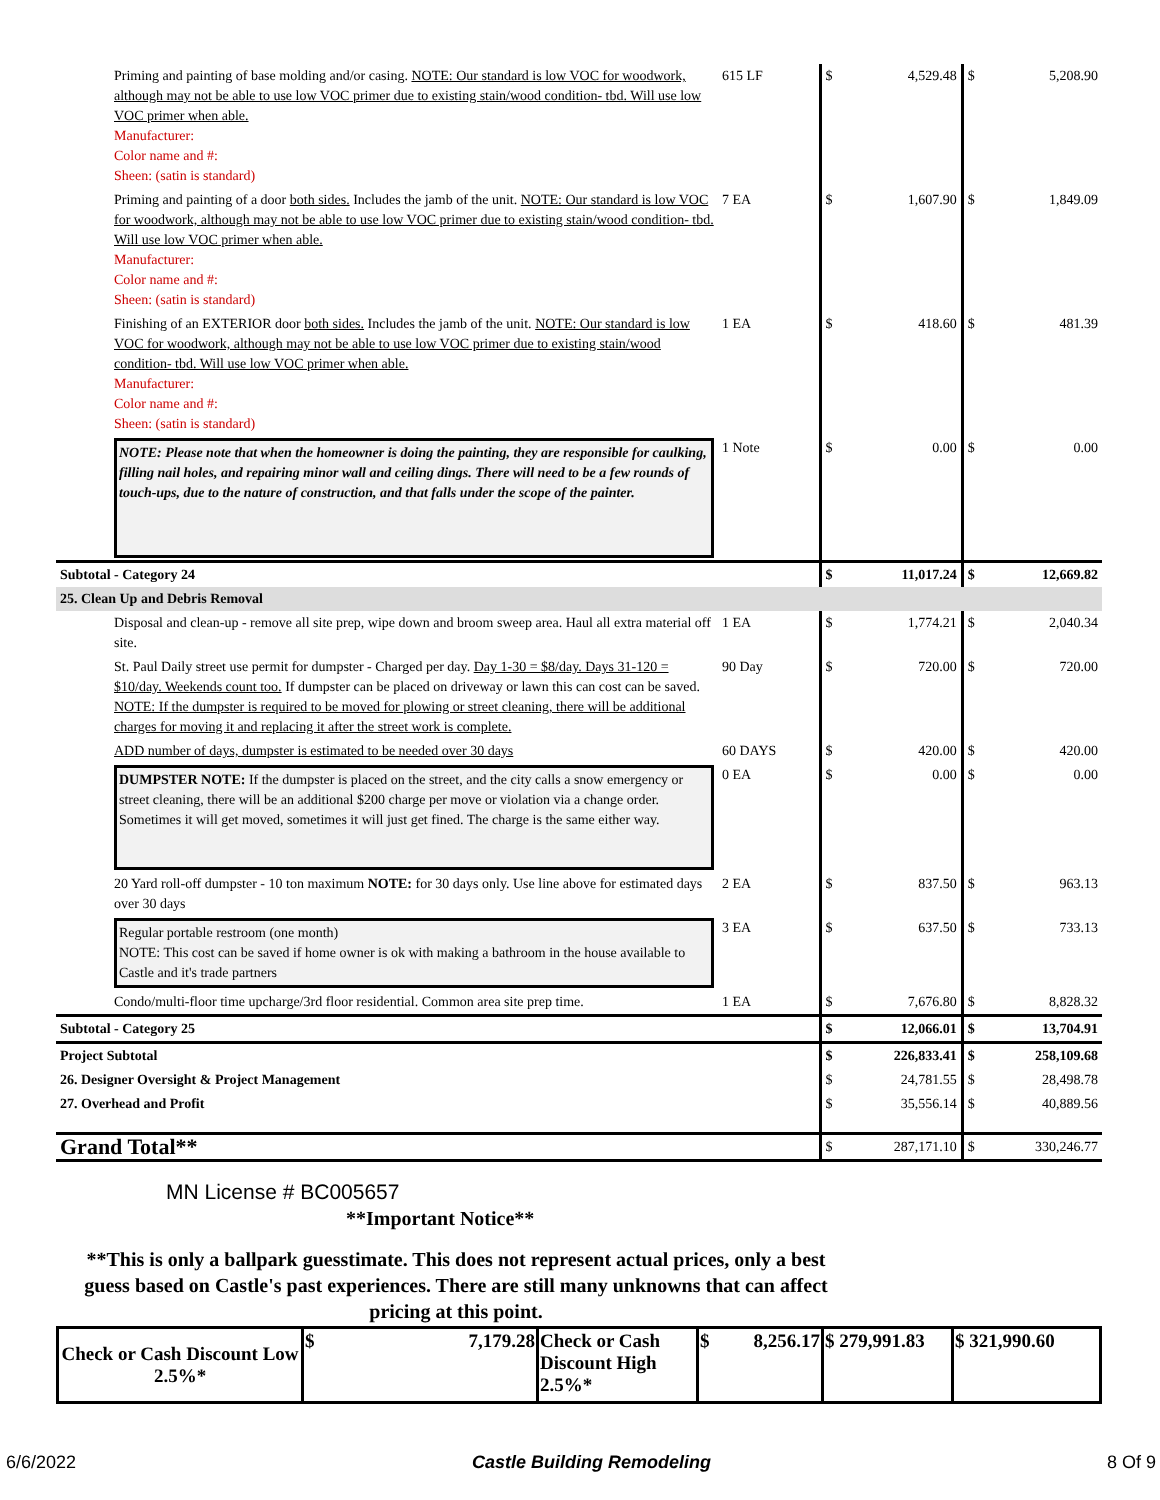| Priming and painting of base molding and/or casing. NOTE: Our standard is low VOC for woodwork, although may not be able to use low VOC primer due to existing stain/wood condition- tbd. Will use low VOC primer when able. Manufacturer: Color name and #: Sheen: (satin is standard) | 615 LF | $ | 4,529.48 | $ | 5,208.90 |
| Priming and painting of a door both sides. Includes the jamb of the unit. NOTE: Our standard is low VOC for woodwork, although may not be able to use low VOC primer due to existing stain/wood condition- tbd. Will use low VOC primer when able. Manufacturer: Color name and #: Sheen: (satin is standard) | 7 EA | $ | 1,607.90 | $ | 1,849.09 |
| Finishing of an EXTERIOR door both sides. Includes the jamb of the unit. NOTE: Our standard is low VOC for woodwork, although may not be able to use low VOC primer due to existing stain/wood condition- tbd. Will use low VOC primer when able. Manufacturer: Color name and #: Sheen: (satin is standard) | 1 EA | $ | 418.60 | $ | 481.39 |
| NOTE: Please note that when the homeowner is doing the painting, they are responsible for caulking, filling nail holes, and repairing minor wall and ceiling dings. There will need to be a few rounds of touch-ups, due to the nature of construction, and that falls under the scope of the painter. | 1 Note | $ | 0.00 | $ | 0.00 |
| Subtotal - Category 24 | | $ | 11,017.24 | $ | 12,669.82 |
| 25. Clean Up and Debris Removal | | | | | |
| Disposal and clean-up - remove all site prep, wipe down and broom sweep area. Haul all extra material off site. | 1 EA | $ | 1,774.21 | $ | 2,040.34 |
| St. Paul Daily street use permit for dumpster - Charged per day. Day 1-30 = $8/day. Days 31-120 = $10/day. Weekends count too. If dumpster can be placed on driveway or lawn this can cost can be saved. NOTE: If the dumpster is required to be moved for plowing or street cleaning, there will be additional charges for moving it and replacing it after the street work is complete. | 90 Day | $ | 720.00 | $ | 720.00 |
| ADD number of days, dumpster is estimated to be needed over 30 days | 60 DAYS | $ | 420.00 | $ | 420.00 |
| DUMPSTER NOTE: If the dumpster is placed on the street, and the city calls a snow emergency or street cleaning, there will be an additional $200 charge per move or violation via a change order. Sometimes it will get moved, sometimes it will just get fined. The charge is the same either way. | 0 EA | $ | 0.00 | $ | 0.00 |
| 20 Yard roll-off dumpster - 10 ton maximum NOTE: for 30 days only. Use line above for estimated days over 30 days | 2 EA | $ | 837.50 | $ | 963.13 |
| Regular portable restroom (one month) NOTE: This cost can be saved if home owner is ok with making a bathroom in the house available to Castle and it's trade partners | 3 EA | $ | 637.50 | $ | 733.13 |
| Condo/multi-floor time upcharge/3rd floor residential. Common area site prep time. | 1 EA | $ | 7,676.80 | $ | 8,828.32 |
| Subtotal - Category 25 | | $ | 12,066.01 | $ | 13,704.91 |
| Project Subtotal | | $ | 226,833.41 | $ | 258,109.68 |
| 26. Designer Oversight & Project Management | | $ | 24,781.55 | $ | 28,498.78 |
| 27. Overhead and Profit | | $ | 35,556.14 | $ | 40,889.56 |
| Grand Total** | | $ | 287,171.10 | $ | 330,246.77 |
| MN License # BC005657 **Important Notice** **This is only a ballpark guesstimate. This does not represent actual prices, only a best guess based on Castle's past experiences. There are still many unknowns that can affect pricing at this point. | | | | | |
| Check or Cash Discount Low 2.5%* | $ 7,179.28 | Check or Cash Discount High 2.5%* | $ 8,256.17 | $ 279,991.83 | $ 321,990.60 |
6/6/2022 Castle Building Remodeling 8 Of 9